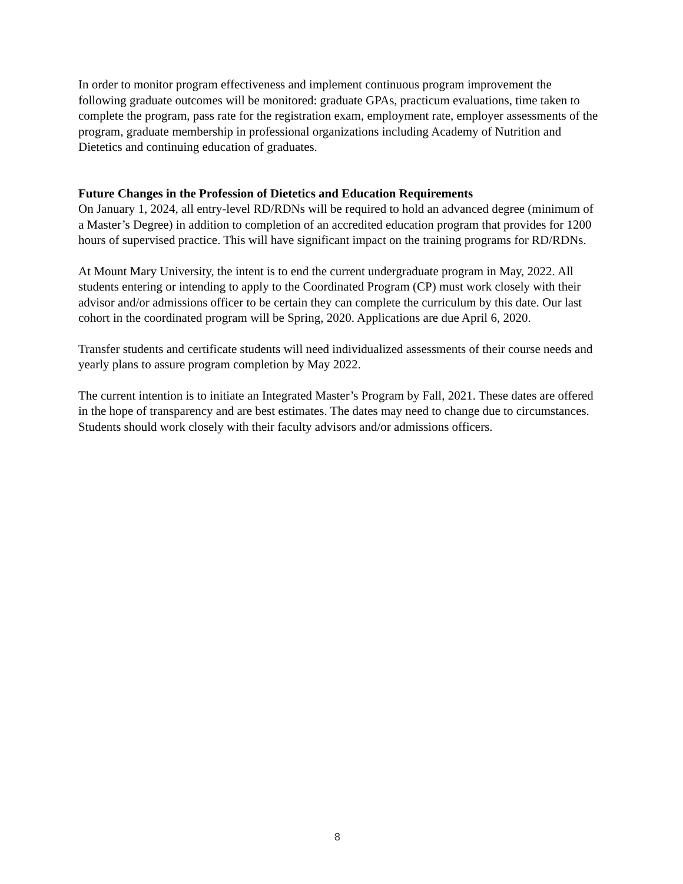In order to monitor program effectiveness and implement continuous program improvement the following graduate outcomes will be monitored: graduate GPAs, practicum evaluations, time taken to complete the program, pass rate for the registration exam, employment rate, employer assessments of the program, graduate membership in professional organizations including Academy of Nutrition and Dietetics and continuing education of graduates.
Future Changes in the Profession of Dietetics and Education Requirements
On January 1, 2024, all entry-level RD/RDNs will be required to hold an advanced degree (minimum of a Master’s Degree) in addition to completion of an accredited education program that provides for 1200 hours of supervised practice. This will have significant impact on the training programs for RD/RDNs.
At Mount Mary University, the intent is to end the current undergraduate program in May, 2022. All students entering or intending to apply to the Coordinated Program (CP) must work closely with their advisor and/or admissions officer to be certain they can complete the curriculum by this date. Our last cohort in the coordinated program will be Spring, 2020. Applications are due April 6, 2020.
Transfer students and certificate students will need individualized assessments of their course needs and yearly plans to assure program completion by May 2022.
The current intention is to initiate an Integrated Master’s Program by Fall, 2021. These dates are offered in the hope of transparency and are best estimates. The dates may need to change due to circumstances. Students should work closely with their faculty advisors and/or admissions officers.
8